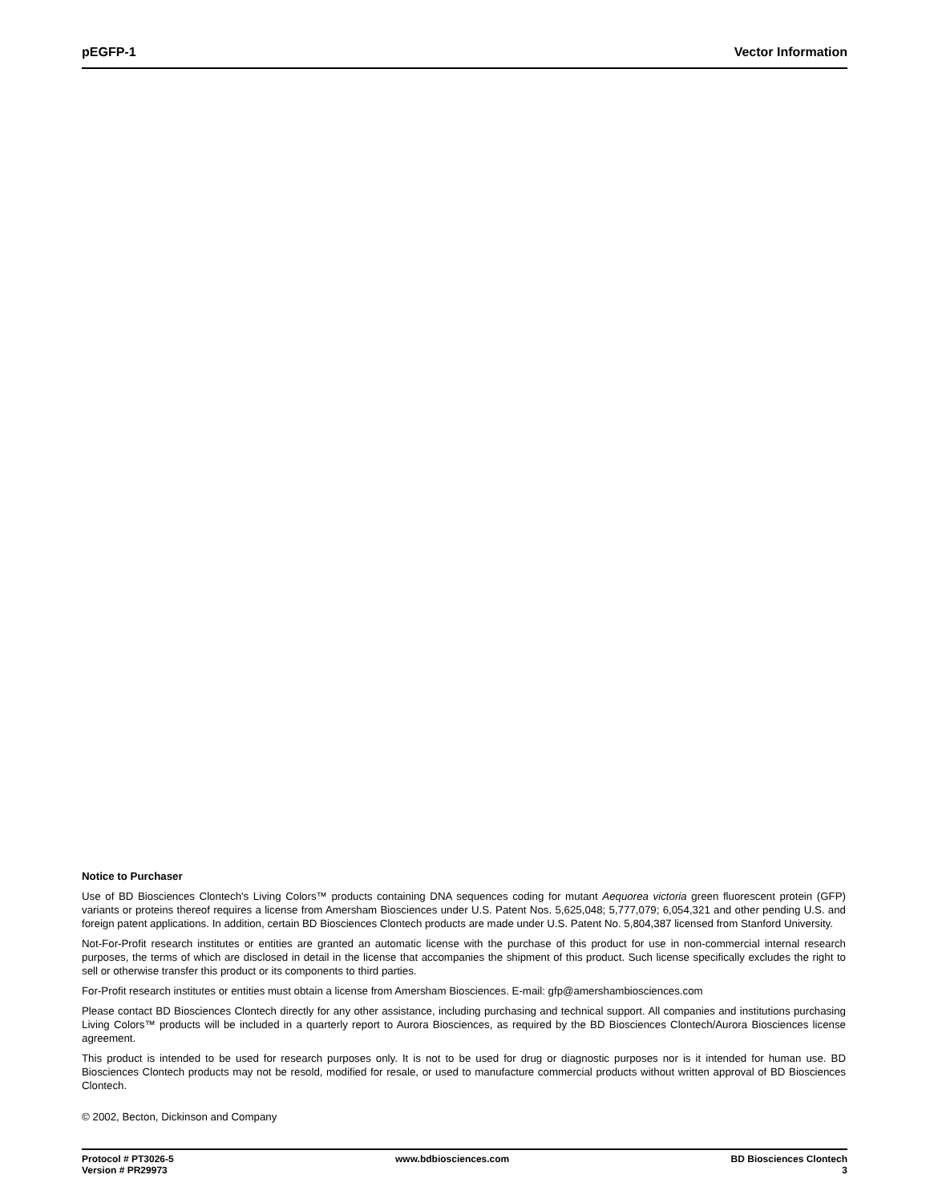pEGFP-1 Vector Information
Notice to Purchaser
Use of BD Biosciences Clontech's Living Colors™ products containing DNA sequences coding for mutant Aequorea victoria green fluorescent protein (GFP) variants or proteins thereof requires a license from Amersham Biosciences under U.S. Patent Nos. 5,625,048; 5,777,079; 6,054,321 and other pending U.S. and foreign patent applications. In addition, certain BD Biosciences Clontech products are made under U.S. Patent No. 5,804,387 licensed from Stanford University.
Not-For-Profit research institutes or entities are granted an automatic license with the purchase of this product for use in non-commercial internal research purposes, the terms of which are disclosed in detail in the license that accompanies the shipment of this product. Such license specifically excludes the right to sell or otherwise transfer this product or its components to third parties.
For-Profit research institutes or entities must obtain a license from Amersham Biosciences. E-mail: gfp@amershambiosciences.com
Please contact BD Biosciences Clontech directly for any other assistance, including purchasing and technical support. All companies and institutions purchasing Living Colors™ products will be included in a quarterly report to Aurora Biosciences, as required by the BD Biosciences Clontech/Aurora Biosciences license agreement.
This product is intended to be used for research purposes only. It is not to be used for drug or diagnostic purposes nor is it intended for human use. BD Biosciences Clontech products may not be resold, modified for resale, or used to manufacture commercial products without written approval of BD Biosciences Clontech.
© 2002, Becton, Dickinson and Company
Protocol # PT3026-5
Version # PR29973
www.bdbiosciences.com BD Biosciences Clontech
3